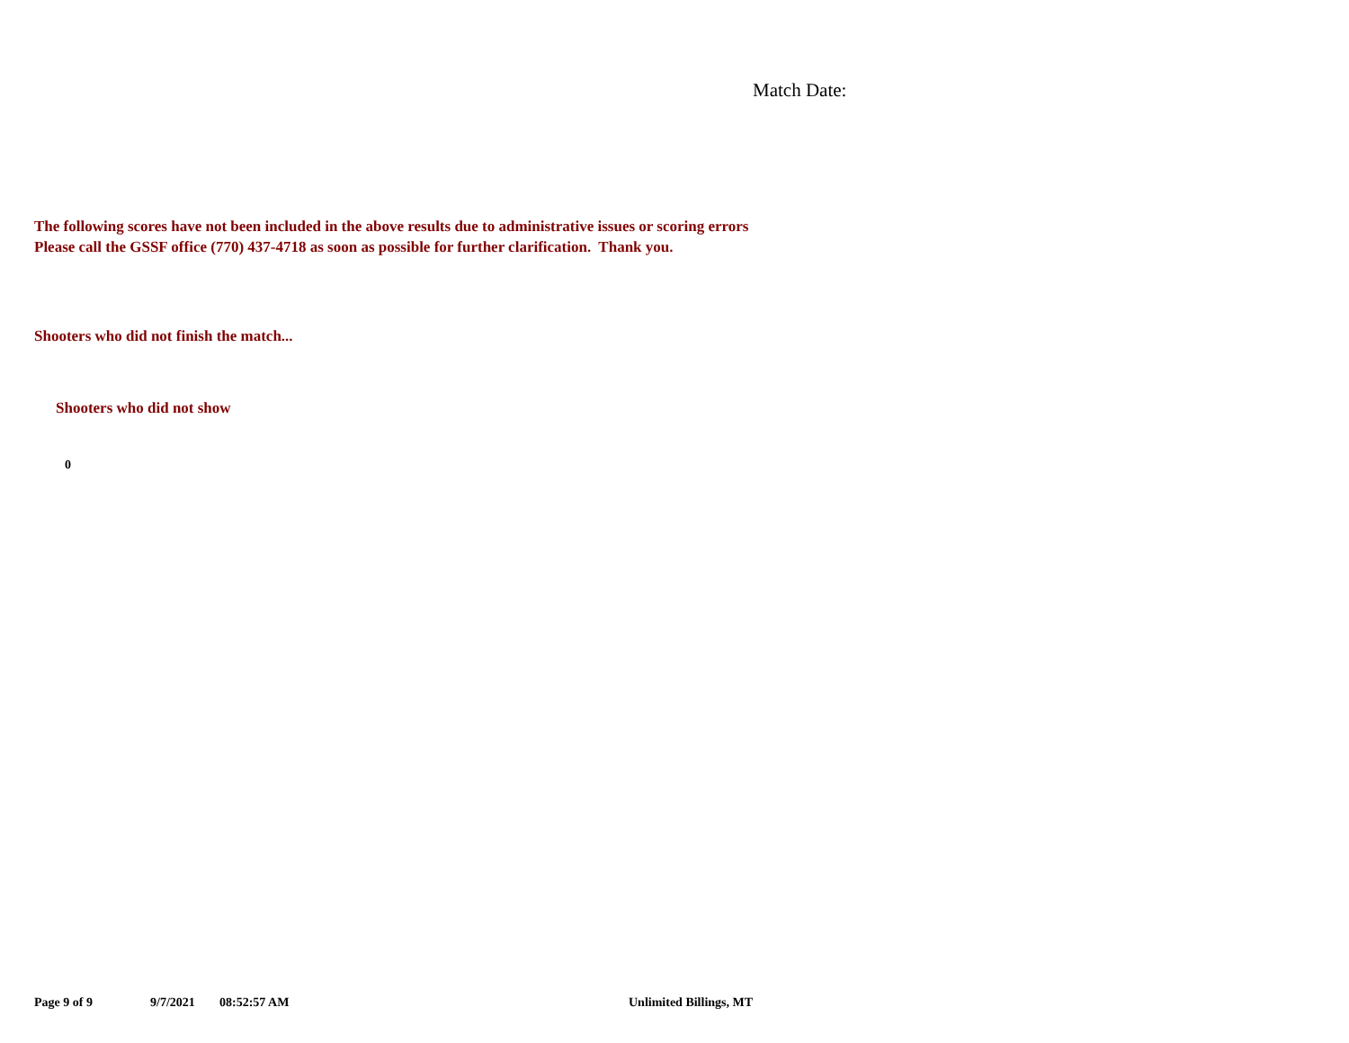Match Date:
The following scores have not been included in the above results due to administrative issues or scoring errors
Please call the GSSF office (770) 437-4718 as soon as possible for further clarification. Thank you.
Shooters who did not finish the match...
Shooters who did not show
0
Page 9 of 9 9/7/2021 08:52:57 AM Unlimited Billings, MT